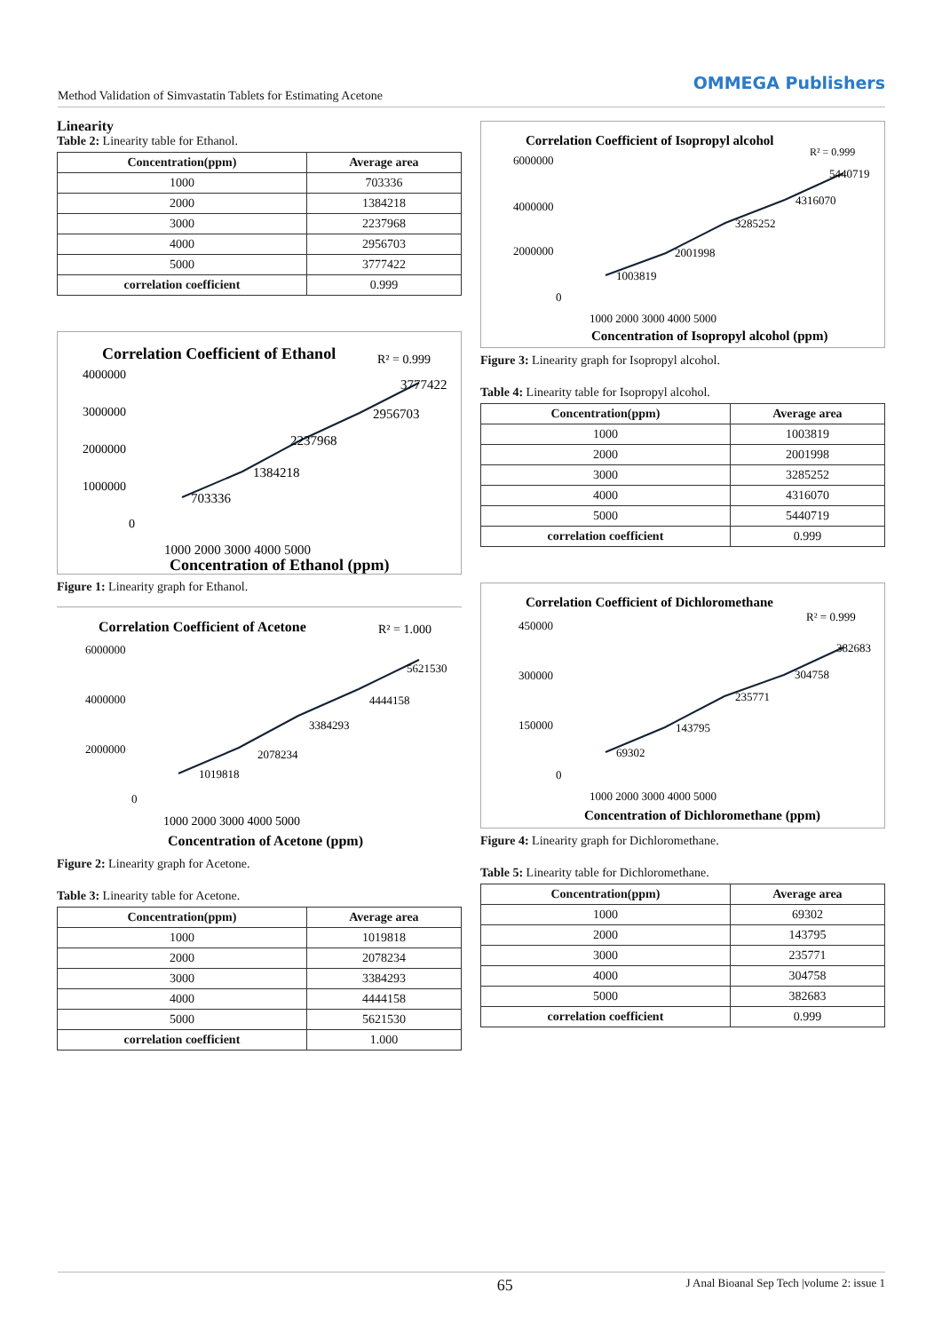Method Validation of Simvastatin Tablets for Estimating Acetone
OMMEGA Publishers
Linearity
Table 2: Linearity table for Ethanol.
| Concentration(ppm) | Average area |
| --- | --- |
| 1000 | 703336 |
| 2000 | 1384218 |
| 3000 | 2237968 |
| 4000 | 2956703 |
| 5000 | 3777422 |
| correlation coefficient | 0.999 |
Correlation Coefficient of Ethanol
R² = 0.999
4000000
3000000
2000000
1000000
0
703336
1384218
2237968
2956703
3777422
1000 2000 3000 4000 5000
Concentration of Ethanol (ppm)
Figure 1: Linearity graph for Ethanol.
Correlation Coefficient of Acetone
R² = 1.000
6000000
4000000
2000000
0
1019818
2078234
3384293
4444158
5621530
1000 2000 3000 4000 5000
Concentration of Acetone (ppm)
Figure 2: Linearity graph for Acetone.
Table 3: Linearity table for Acetone.
| Concentration(ppm) | Average area |
| --- | --- |
| 1000 | 1019818 |
| 2000 | 2078234 |
| 3000 | 3384293 |
| 4000 | 4444158 |
| 5000 | 5621530 |
| correlation coefficient | 1.000 |
Correlation Coefficient of Isopropyl alcohol
R² = 0.999
6000000
4000000
2000000
0
1003819
2001998
3285252
4316070
5440719
1000 2000 3000 4000 5000
Concentration of Isopropyl alcohol (ppm)
Figure 3: Linearity graph for Isopropyl alcohol.
Table 4: Linearity table for Isopropyl alcohol.
| Concentration(ppm) | Average area |
| --- | --- |
| 1000 | 1003819 |
| 2000 | 2001998 |
| 3000 | 3285252 |
| 4000 | 4316070 |
| 5000 | 5440719 |
| correlation coefficient | 0.999 |
Correlation Coefficient of Dichloromethane
R² = 0.999
450000
300000
150000
0
69302
143795
235771
304758
382683
1000 2000 3000 4000 5000
Concentration of Dichloromethane (ppm)
Figure 4: Linearity graph for Dichloromethane.
Table 5: Linearity table for Dichloromethane.
| Concentration(ppm) | Average area |
| --- | --- |
| 1000 | 69302 |
| 2000 | 143795 |
| 3000 | 235771 |
| 4000 | 304758 |
| 5000 | 382683 |
| correlation coefficient | 0.999 |
65 J Anal Bioanal Sep Tech |volume 2: issue 1